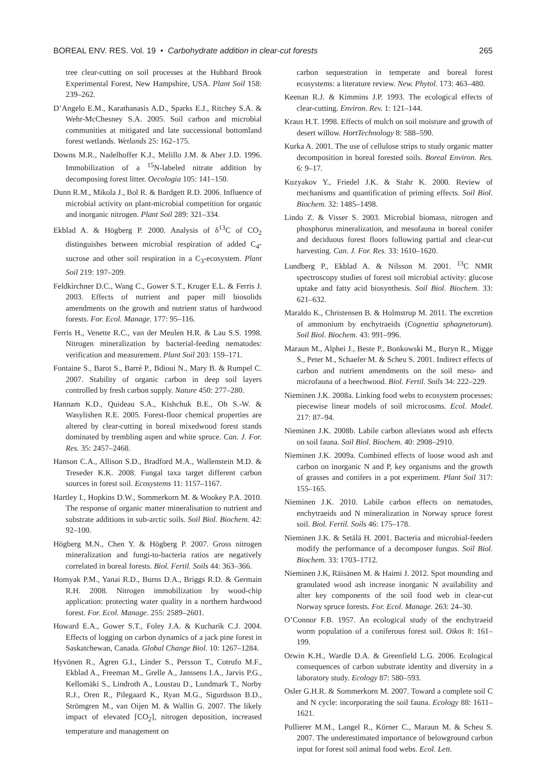BOREAL ENV. RES. Vol. 19 • Carbohydrate addition in clear-cut forests 265
tree clear-cutting on soil processes at the Hubbard Brook Experimental Forest, New Hampshire, USA. Plant Soil 158: 239–262.
D’Angelo E.M., Karathanasis A.D., Sparks E.J., Ritchey S.A. & Wehr-McChesney S.A. 2005. Soil carbon and microbial communities at mitigated and late successional bottomland forest wetlands. Wetlands 25: 162–175.
Downs M.R., Nadelhoffer K.J., Melillo J.M. & Aber J.D. 1996. Immobilization of a <sup>15</sup>N-labeled nitrate addition by decomposing forest litter. Oecologia 105: 141–150.
Dunn R.M., Mikola J., Bol R. & Bardgett R.D. 2006. Influence of microbial activity on plant-microbial competition for organic and inorganic nitrogen. Plant Soil 289: 321–334.
Ekblad A. & Högberg P. 2000. Analysis of δ<sup>13</sup>C of CO<sub>2</sub> distinguishes between microbial respiration of added C<sub>4</sub>-sucrose and other soil respiration in a C<sub>3</sub>-ecosystem. Plant Soil 219: 197–209.
Feldkirchner D.C., Wang C., Gower S.T., Kruger E.L. & Ferris J. 2003. Effects of nutrient and paper mill biosolids amendments on the growth and nutrient status of hardwood forests. For. Ecol. Manage. 177: 95–116.
Ferris H., Venette R.C., van der Meulen H.R. & Lau S.S. 1998. Nitrogen mineralization by bacterial-feeding nematodes: verification and measurement. Plant Soil 203: 159–171.
Fontaine S., Barot S., Barré P., Bdioui N., Mary B. & Rumpel C. 2007. Stability of organic carbon in deep soil layers controlled by fresh carbon supply. Nature 450: 277–280.
Hannam K.D., Quideau S.A., Kishchuk B.E., Oh S.-W. & Wasylishen R.E. 2005. Forest-floor chemical properties are altered by clear-cutting in boreal mixedwood forest stands dominated by trembling aspen and white spruce. Can. J. For. Res. 35: 2457–2468.
Hanson C.A., Allison S.D., Bradford M.A., Wallenstein M.D. & Treseder K.K. 2008. Fungal taxa target different carbon sources in forest soil. Ecosystems 11: 1157–1167.
Hartley I., Hopkins D.W., Sommerkorn M. & Wookey P.A. 2010. The response of organic matter mineralisation to nutrient and substrate additions in sub-arctic soils. Soil Biol. Biochem. 42: 92–100.
Högberg M.N., Chen Y. & Högberg P. 2007. Gross nitrogen mineralization and fungi-to-bacteria ratios are negatively correlated in boreal forests. Biol. Fertil. Soils 44: 363–366.
Homyak P.M., Yanai R.D., Burns D.A., Briggs R.D. & Germain R.H. 2008. Nitrogen immobilization by wood-chip application: protecting water quality in a northern hardwood forest. For. Ecol. Manage. 255: 2589–2601.
Howard E.A., Gower S.T., Foley J.A. & Kucharik C.J. 2004. Effects of logging on carbon dynamics of a jack pine forest in Saskatchewan, Canada. Global Change Biol. 10: 1267–1284.
Hyvönen R., Ågren G.I., Linder S., Persson T., Cotrufo M.F., Ekblad A., Freeman M., Grelle A., Janssens I.A., Jarvis P.G., Kellomäki S., Lindroth A., Loustau D., Lundmark T., Norby R.J., Oren R., Pilegaard K., Ryan M.G., Sigurdsson B.D., Strömgren M., van Oijen M. & Wallin G. 2007. The likely impact of elevated [CO<sub>2</sub>], nitrogen deposition, increased temperature and management on
carbon sequestration in temperate and boreal forest ecosystems: a literature review. New. Phytol. 173: 463–480.
Keenan R.J. & Kimmins J.P. 1993. The ecological effects of clear-cutting. Environ. Rev. 1: 121–144.
Kraus H.T. 1998. Effects of mulch on soil moisture and growth of desert willow. HortTechnology 8: 588–590.
Kurka A. 2001. The use of cellulose strips to study organic matter decomposition in boreal forested soils. Boreal Environ. Res. 6: 9–17.
Kuzyakov Y., Friedel J.K. & Stahr K. 2000. Review of mechanisms and quantification of priming effects. Soil Biol. Biochem. 32: 1485–1498.
Lindo Z. & Visser S. 2003. Microbial biomass, nitrogen and phosphorus mineralization, and mesofauna in boreal conifer and deciduous forest floors following partial and clear-cut harvesting. Can. J. For. Res. 33: 1610–1620.
Lundberg P., Ekblad A. & Nilsson M. 2001. <sup>13</sup>C NMR spectroscopy studies of forest soil microbial activity: glucose uptake and fatty acid biosynthesis. Soil Biol. Biochem. 33: 621–632.
Maraldo K., Christensen B. & Holmstrup M. 2011. The excretion of ammonium by enchytraeids (Cognettia sphagnetorum). Soil Biol. Biochem. 43: 991–996.
Maraun M., Alphei J., Beste P., Bonkowski M., Buryn R., Migge S., Peter M., Schaefer M. & Scheu S. 2001. Indirect effects of carbon and nutrient amendments on the soil meso- and microfauna of a beechwood. Biol. Fertil. Soils 34: 222–229.
Nieminen J.K. 2008a. Linking food webs to ecosystem processes: piecewise linear models of soil microcosms. Ecol. Model. 217: 87–94.
Nieminen J.K. 2008b. Labile carbon alleviates wood ash effects on soil fauna. Soil Biol. Biochem. 40: 2908–2910.
Nieminen J.K. 2009a. Combined effects of loose wood ash and carbon on inorganic N and P, key organisms and the growth of grasses and conifers in a pot experiment. Plant Soil 317: 155–165.
Nieminen J.K. 2010. Labile carbon effects on nematodes, enchytraeids and N mineralization in Norway spruce forest soil. Biol. Fertil. Soils 46: 175–178.
Nieminen J.K. & Setälä H. 2001. Bacteria and microbial-feeders modify the performance of a decomposer fungus. Soil Biol. Biochem. 33: 1703–1712.
Nieminen J.K, Räisänen M. & Haimi J. 2012. Spot mounding and granulated wood ash increase inorganic N availability and alter key components of the soil food web in clear-cut Norway spruce forests. For. Ecol. Manage. 263: 24–30.
O’Connor F.B. 1957. An ecological study of the enchytraeid worm population of a coniferous forest soil. Oikos 8: 161–199.
Orwin K.H., Wardle D.A. & Greenfield L.G. 2006. Ecological consequences of carbon substrate identity and diversity in a laboratory study. Ecology 87: 580–593.
Osler G.H.R. & Sommerkorn M. 2007. Toward a complete soil C and N cycle: incorporating the soil fauna. Ecology 88: 1611–1621.
Pollierer M.M., Langel R., Körner C., Maraun M. & Scheu S. 2007. The underestimated importance of belowground carbon input for forest soil animal food webs. Ecol. Lett.